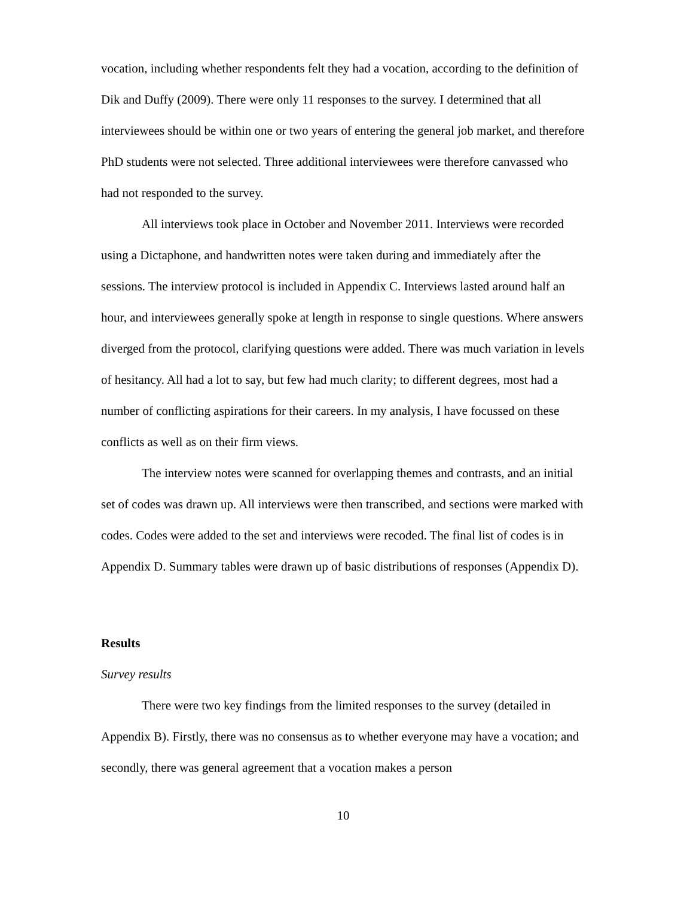vocation, including whether respondents felt they had a vocation, according to the definition of Dik and Duffy (2009). There were only 11 responses to the survey. I determined that all interviewees should be within one or two years of entering the general job market, and therefore PhD students were not selected. Three additional interviewees were therefore canvassed who had not responded to the survey.
All interviews took place in October and November 2011. Interviews were recorded using a Dictaphone, and handwritten notes were taken during and immediately after the sessions. The interview protocol is included in Appendix C. Interviews lasted around half an hour, and interviewees generally spoke at length in response to single questions. Where answers diverged from the protocol, clarifying questions were added. There was much variation in levels of hesitancy. All had a lot to say, but few had much clarity; to different degrees, most had a number of conflicting aspirations for their careers. In my analysis, I have focussed on these conflicts as well as on their firm views.
The interview notes were scanned for overlapping themes and contrasts, and an initial set of codes was drawn up. All interviews were then transcribed, and sections were marked with codes. Codes were added to the set and interviews were recoded. The final list of codes is in Appendix D. Summary tables were drawn up of basic distributions of responses (Appendix D).
Results
Survey results
There were two key findings from the limited responses to the survey (detailed in Appendix B). Firstly, there was no consensus as to whether everyone may have a vocation; and secondly, there was general agreement that a vocation makes a person
10